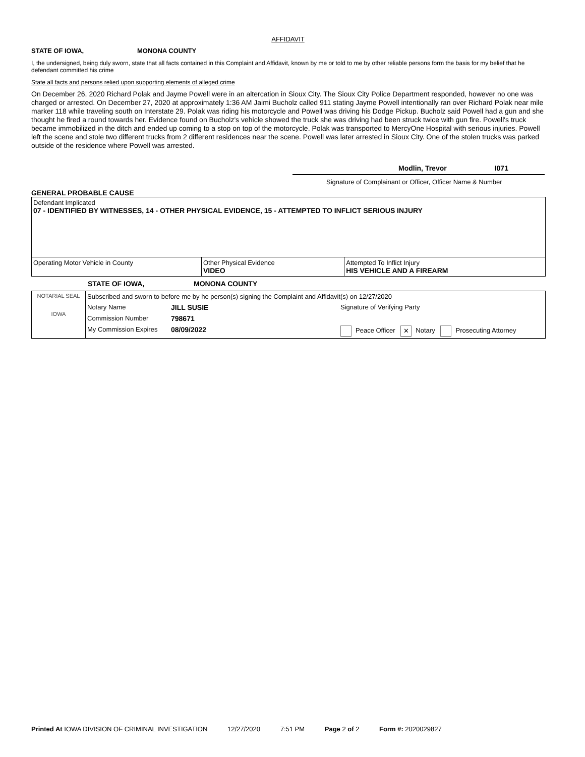AFFIDAVIT
STATE OF IOWA, MONONA COUNTY
I, the undersigned, being duly sworn, state that all facts contained in this Complaint and Affidavit, known by me or told to me by other reliable persons form the basis for my belief that he defendant committed his crime
State all facts and persons relied upon supporting elements of alleged crime
On December 26, 2020 Richard Polak and Jayme Powell were in an altercation in Sioux City. The Sioux City Police Department responded, however no one was charged or arrested. On December 27, 2020 at approximately 1:36 AM Jaimi Bucholz called 911 stating Jayme Powell intentionally ran over Richard Polak near mile marker 118 while traveling south on Interstate 29. Polak was riding his motorcycle and Powell was driving his Dodge Pickup. Bucholz said Powell had a gun and she thought he fired a round towards her. Evidence found on Bucholz's vehicle showed the truck she was driving had been struck twice with gun fire. Powell's truck became immobilized in the ditch and ended up coming to a stop on top of the motorcycle. Polak was transported to MercyOne Hospital with serious injuries. Powell left the scene and stole two different trucks from 2 different residences near the scene. Powell was later arrested in Sioux City. One of the stolen trucks was parked outside of the residence where Powell was arrested.
Modlin, Trevor I071
Signature of Complainant or Officer, Officer Name & Number
GENERAL PROBABLE CAUSE
| Defendant Implicated 07 - IDENTIFIED BY WITNESSES, 14 - OTHER PHYSICAL EVIDENCE, 15 - ATTEMPTED TO INFLICT SERIOUS INJURY | | |
| Operating Motor Vehicle in County | Other Physical Evidence VIDEO | Attempted To Inflict Injury HIS VEHICLE AND A FIREARM |
STATE OF IOWA, MONONA COUNTY
| NOTARIAL SEAL IOWA | Subscribed and sworn to before me by he person(s) signing the Complaint and Affidavit(s) on 12/27/2020 | | |
| | Notary Name | JILL SUSIE | Signature of Verifying Party |
| | Commission Number | 798671 | |
| | My Commission Expires | 08/09/2022 | Peace Officer ✕ Notary Prosecuting Attorney |
Printed At IOWA DIVISION OF CRIMINAL INVESTIGATION 12/27/2020 7:51 PM Page 2 of 2 Form #: 2020029827